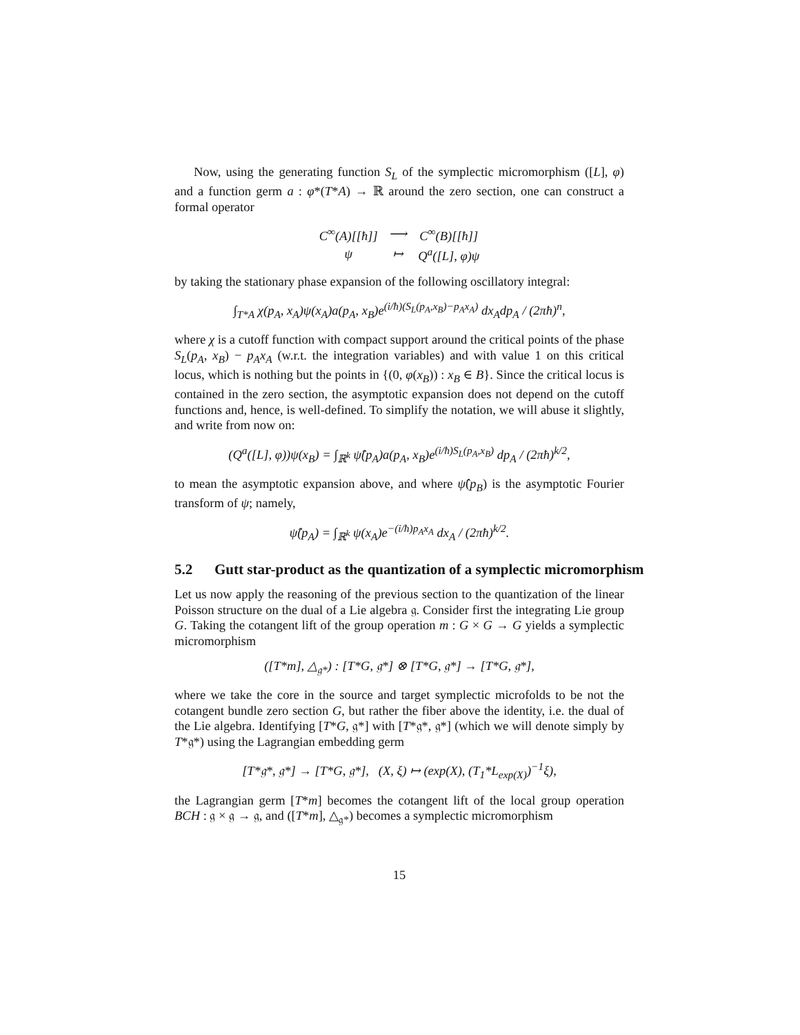Now, using the generating function S<sub>L</sub> of the symplectic micromorphism ([L], φ) and a function germ a : φ*(T*A) → ℝ around the zero section, one can construct a formal operator
| C<sup>∞</sup>(A)[[ħ]] | ⟶ | C<sup>∞</sup>(B)[[ħ]] |
| ψ | ↦ | Q<sup>a</sup>([L], φ)ψ |
by taking the stationary phase expansion of the following oscillatory integral:
∫<sub>T*A</sub> χ(p<sub>A</sub>, x<sub>A</sub>)ψ(x<sub>A</sub>)a(p<sub>A</sub>, x<sub>B</sub>)e<sup>(i/ħ)(S<sub>L</sub>(p<sub>A</sub>,x<sub>B</sub>)−p<sub>A</sub>x<sub>A</sub>)</sup> dx<sub>A</sub>dp<sub>A</sub> / (2πħ)<sup>n</sup>,
where χ is a cutoff function with compact support around the critical points of the phase S<sub>L</sub>(p<sub>A</sub>, x<sub>B</sub>) − p<sub>A</sub>x<sub>A</sub> (w.r.t. the integration variables) and with value 1 on this critical locus, which is nothing but the points in {(0, φ(x<sub>B</sub>)) : x<sub>B</sub> ∈ B}. Since the critical locus is contained in the zero section, the asymptotic expansion does not depend on the cutoff functions and, hence, is well-defined. To simplify the notation, we will abuse it slightly, and write from now on:
(Q<sup>a</sup>([L], φ))ψ(x<sub>B</sub>) = ∫<sub>ℝ<sup>k</sup></sub> ψ̂(p<sub>A</sub>)a(p<sub>A</sub>, x<sub>B</sub>)e<sup>(i/ħ)S<sub>L</sub>(p<sub>A</sub>,x<sub>B</sub>)</sup> dp<sub>A</sub> / (2πħ)<sup>k/2</sup>,
to mean the asymptotic expansion above, and where ψ̂(p<sub>B</sub>) is the asymptotic Fourier transform of ψ; namely,
ψ̂(p<sub>A</sub>) = ∫<sub>ℝ<sup>k</sup></sub> ψ(x<sub>A</sub>)e<sup>−(i/ħ)p<sub>A</sub>x<sub>A</sub></sup> dx<sub>A</sub> / (2πħ)<sup>k/2</sup>.
5.2 Gutt star-product as the quantization of a symplectic micromorphism
Let us now apply the reasoning of the previous section to the quantization of the linear Poisson structure on the dual of a Lie algebra 𝔤. Consider first the integrating Lie group G. Taking the cotangent lift of the group operation m : G × G → G yields a symplectic micromorphism
([T*m], △<sub>𝔤*</sub>) : [T*G, 𝔤*] ⊗ [T*G, 𝔤*] → [T*G, 𝔤*],
where we take the core in the source and target symplectic microfolds to be not the cotangent bundle zero section G, but rather the fiber above the identity, i.e. the dual of the Lie algebra. Identifying [T*G, 𝔤*] with [T*𝔤*, 𝔤*] (which we will denote simply by T*𝔤*) using the Lagrangian embedding germ
[T*𝔤*, 𝔤*] → [T*G, 𝔤*], (X, ξ) ↦ (exp(X), (T<sub>1</sub>*L<sub>exp(X)</sub>)<sup>−1</sup>ξ),
the Lagrangian germ [T*m] becomes the cotangent lift of the local group operation BCH : 𝔤 × 𝔤 → 𝔤, and ([T*m], △<sub>𝔤*</sub>) becomes a symplectic micromorphism
15